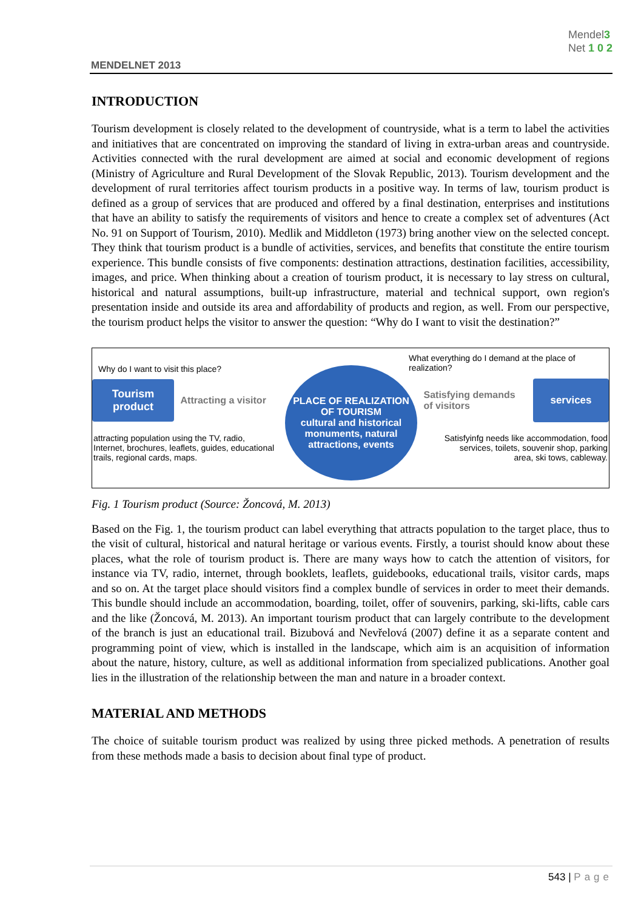MENDELNET 2013
Mendel3
Net 1 0 2
INTRODUCTION
Tourism development is closely related to the development of countryside, what is a term to label the activities and initiatives that are concentrated on improving the standard of living in extra-urban areas and countryside. Activities connected with the rural development are aimed at social and economic development of regions (Ministry of Agriculture and Rural Development of the Slovak Republic, 2013). Tourism development and the development of rural territories affect tourism products in a positive way. In terms of law, tourism product is defined as a group of services that are produced and offered by a final destination, enterprises and institutions that have an ability to satisfy the requirements of visitors and hence to create a complex set of adventures (Act No. 91 on Support of Tourism, 2010). Medlik and Middleton (1973) bring another view on the selected concept. They think that tourism product is a bundle of activities, services, and benefits that constitute the entire tourism experience. This bundle consists of five components: destination attractions, destination facilities, accessibility, images, and price. When thinking about a creation of tourism product, it is necessary to lay stress on cultural, historical and natural assumptions, built-up infrastructure, material and technical support, own region's presentation inside and outside its area and affordability of products and region, as well. From our perspective, the tourism product helps the visitor to answer the question: “Why do I want to visit the destination?”
Why do I want to visit this place? What everything do I demand at the place of realization?
Tourism product
Attracting a visitor
Satisfying demands of visitors
services
attracting population using the TV, radio, Internet, brochures, leaflets, guides, educational trails, regional cards, maps.
Satisfyinfg needs like accommodation, food services, toilets, souvenir shop, parking area, ski tows, cableway.
PLACE OF REALIZATION OF TOURISM
cultural and historical monuments, natural attractions, events
Fig. 1 Tourism product (Source: Žoncová, M. 2013)
Based on the Fig. 1, the tourism product can label everything that attracts population to the target place, thus to the visit of cultural, historical and natural heritage or various events. Firstly, a tourist should know about these places, what the role of tourism product is. There are many ways how to catch the attention of visitors, for instance via TV, radio, internet, through booklets, leaflets, guidebooks, educational trails, visitor cards, maps and so on. At the target place should visitors find a complex bundle of services in order to meet their demands. This bundle should include an accommodation, boarding, toilet, offer of souvenirs, parking, ski-lifts, cable cars and the like (Žoncová, M. 2013). An important tourism product that can largely contribute to the development of the branch is just an educational trail. Bizubová and Nevřelová (2007) define it as a separate content and programming point of view, which is installed in the landscape, which aim is an acquisition of information about the nature, history, culture, as well as additional information from specialized publications. Another goal lies in the illustration of the relationship between the man and nature in a broader context.
MATERIAL AND METHODS
The choice of suitable tourism product was realized by using three picked methods. A penetration of results from these methods made a basis to decision about final type of product.
543 | Page